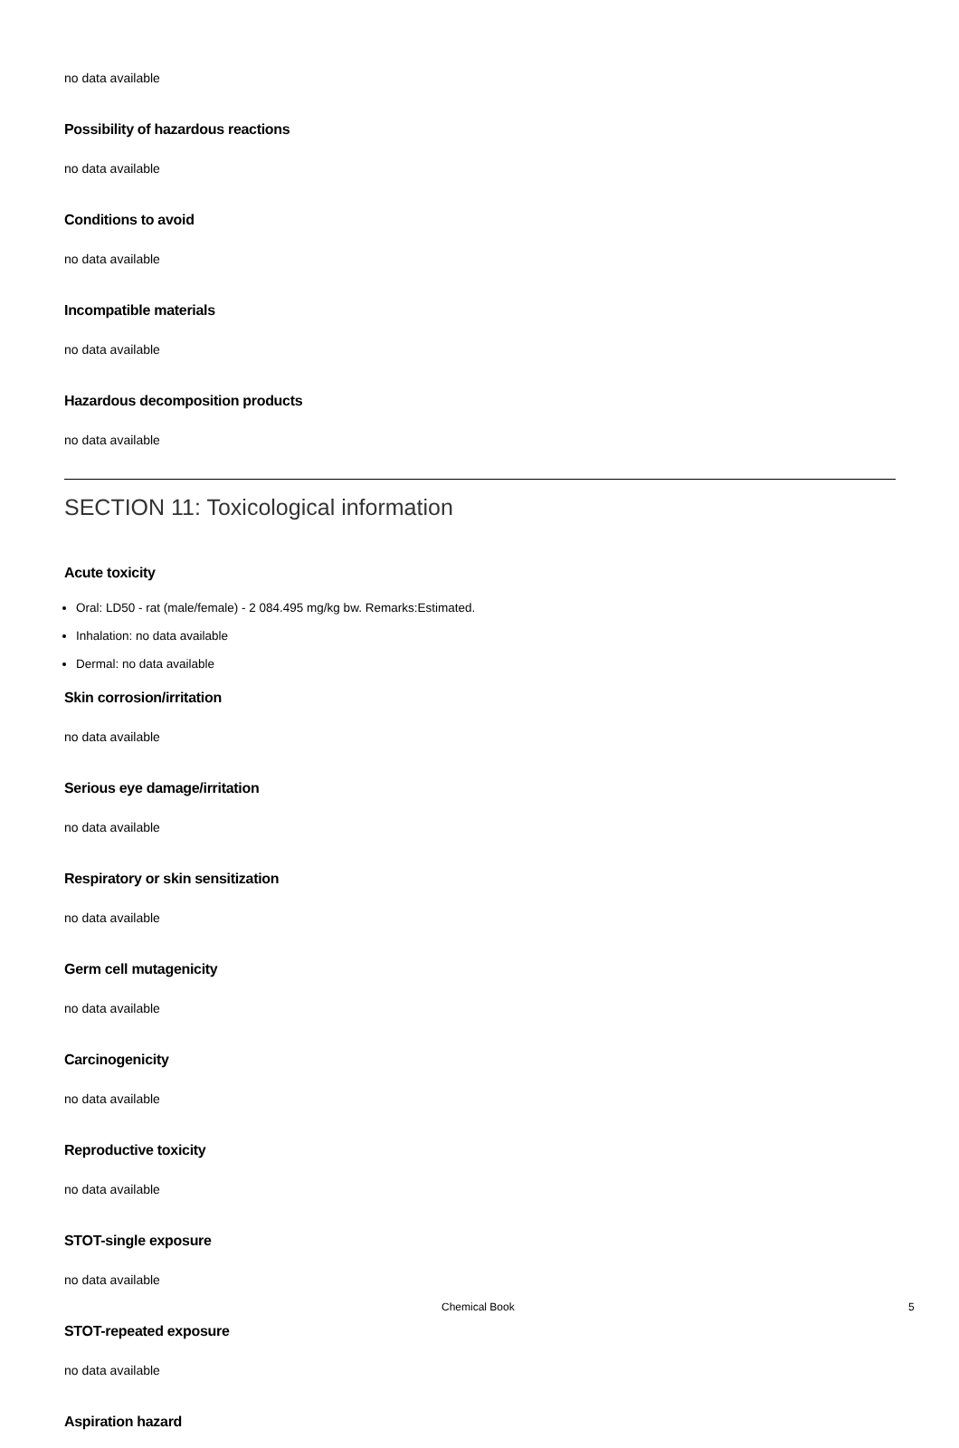no data available
Possibility of hazardous reactions
no data available
Conditions to avoid
no data available
Incompatible materials
no data available
Hazardous decomposition products
no data available
SECTION 11: Toxicological information
Acute toxicity
Oral: LD50 - rat (male/female) - 2 084.495 mg/kg bw. Remarks:Estimated.
Inhalation: no data available
Dermal: no data available
Skin corrosion/irritation
no data available
Serious eye damage/irritation
no data available
Respiratory or skin sensitization
no data available
Germ cell mutagenicity
no data available
Carcinogenicity
no data available
Reproductive toxicity
no data available
STOT-single exposure
no data available
STOT-repeated exposure
no data available
Aspiration hazard
Chemical Book 5